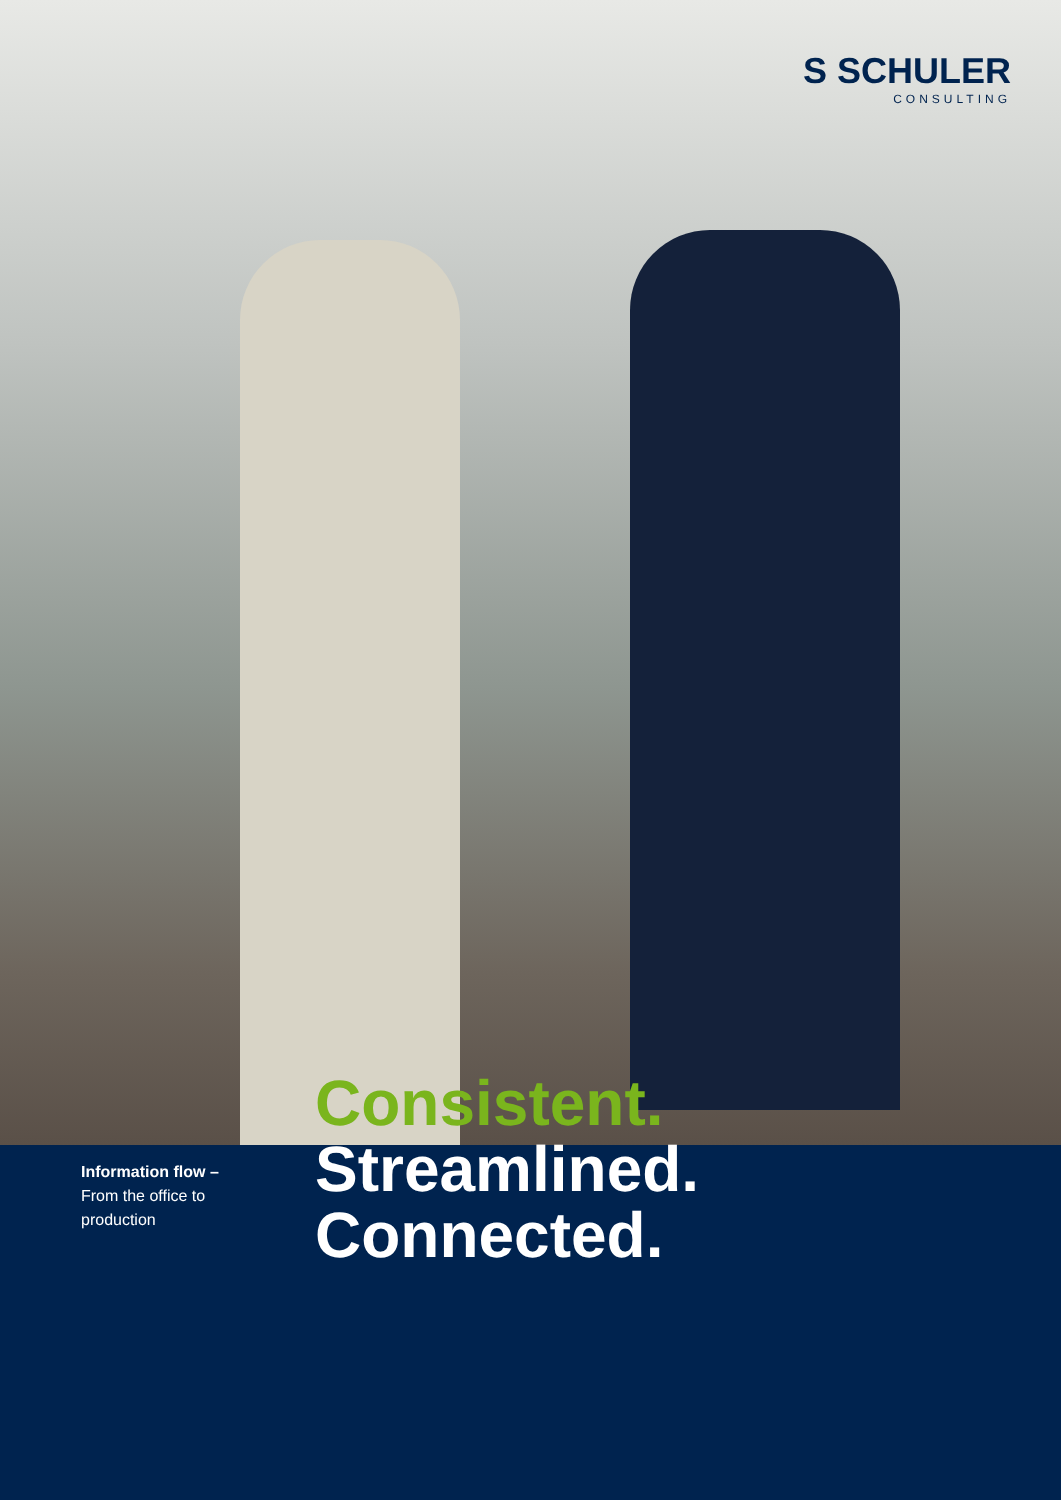S SCHULER
CONSULTING
Information flow –
From the office to
production
Consistent.
Streamlined.
Connected.